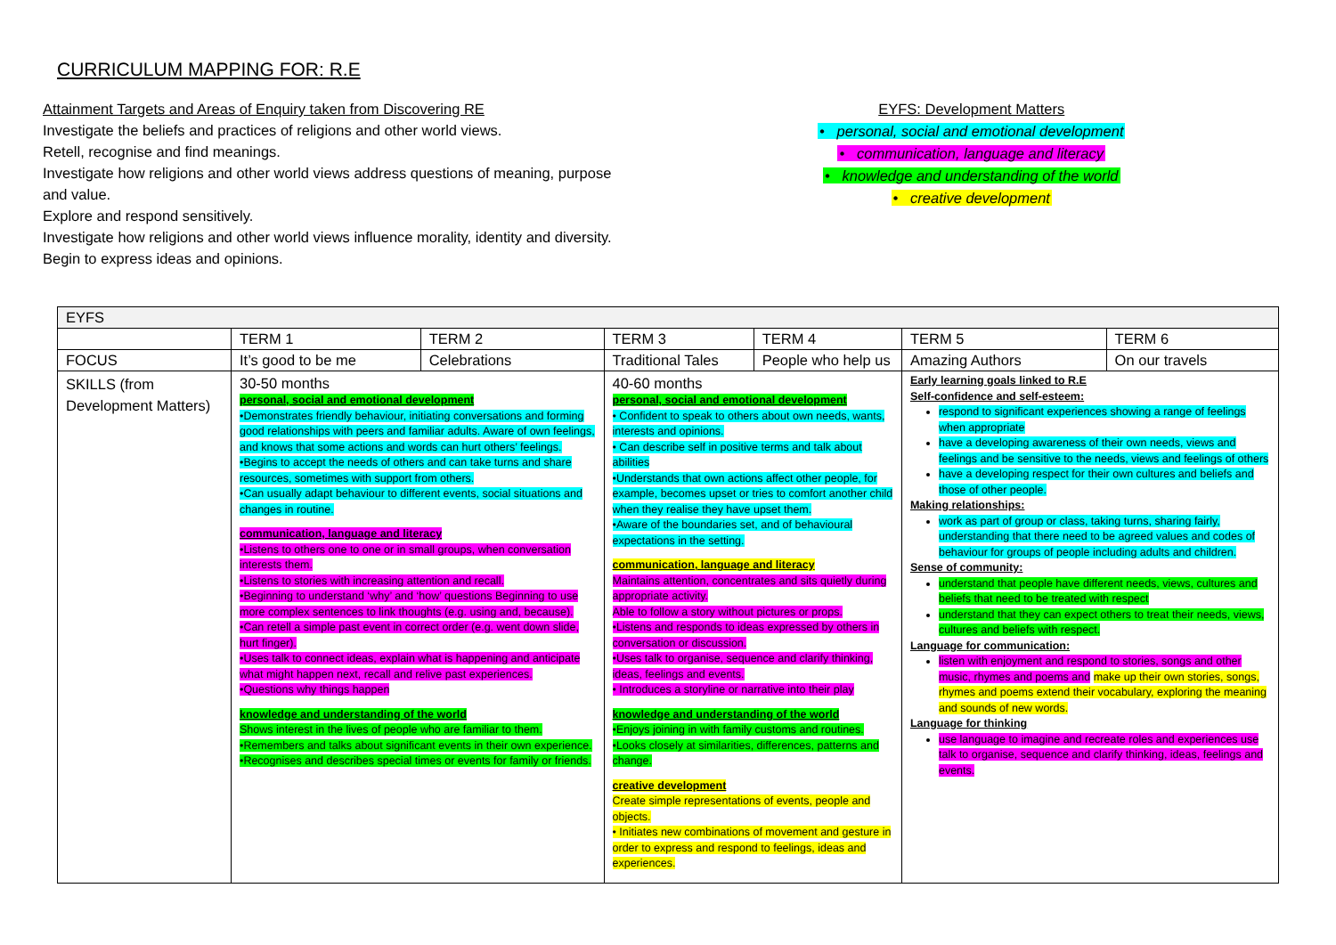CURRICULUM MAPPING FOR: R.E
Attainment Targets and Areas of Enquiry taken from Discovering RE
Investigate the beliefs and practices of religions and other world views.
Retell, recognise and find meanings.
Investigate how religions and other world views address questions of meaning, purpose and value.
Explore and respond sensitively.
Investigate how religions and other world views influence morality, identity and diversity.
Begin to express ideas and opinions.
EYFS: Development Matters
• personal, social and emotional development
• communication, language and literacy
• knowledge and understanding of the world
• creative development
| EYFS | | | | | | |
| | TERM 1 | TERM 2 | TERM 3 | TERM 4 | TERM 5 | TERM 6 |
| FOCUS | It’s good to be me | Celebrations | Traditional Tales | People who help us | Amazing Authors | On our travels |
| SKILLS (from Development Matters) | 30-50 months personal, social and emotional development •Demonstrates friendly behaviour, initiating conversations and forming good relationships with peers and familiar adults. Aware of own feelings, and knows that some actions and words can hurt others’ feelings. •Begins to accept the needs of others and can take turns and share resources, sometimes with support from others. •Can usually adapt behaviour to different events, social situations and changes in routine. communication, language and literacy •Listens to others one to one or in small groups, when conversation interests them. •Listens to stories with increasing attention and recall. •Beginning to understand ‘why’ and ‘how’ questions Beginning to use more complex sentences to link thoughts (e.g. using and, because). •Can retell a simple past event in correct order (e.g. went down slide, hurt finger). •Uses talk to connect ideas, explain what is happening and anticipate what might happen next, recall and relive past experiences. •Questions why things happen knowledge and understanding of the world Shows interest in the lives of people who are familiar to them. •Remembers and talks about significant events in their own experience. •Recognises and describes special times or events for family or friends. | | 40-60 months personal, social and emotional development • Confident to speak to others about own needs, wants, interests and opinions. • Can describe self in positive terms and talk about abilities •Understands that own actions affect other people, for example, becomes upset or tries to comfort another child when they realise they have upset them. •Aware of the boundaries set, and of behavioural expectations in the setting. communication, language and literacy Maintains attention, concentrates and sits quietly during appropriate activity. Able to follow a story without pictures or props. •Listens and responds to ideas expressed by others in conversation or discussion. •Uses talk to organise, sequence and clarify thinking, ideas, feelings and events. • Introduces a storyline or narrative into their play knowledge and understanding of the world •Enjoys joining in with family customs and routines. •Looks closely at similarities, differences, patterns and change. creative development Create simple representations of events, people and objects. • Initiates new combinations of movement and gesture in order to express and respond to feelings, ideas and experiences. | | Early learning goals linked to R.E Self-confidence and self-esteem: respond to significant experiences showing a range of feelings when appropriate have a developing awareness of their own needs, views and feelings and be sensitive to the needs, views and feelings of others have a developing respect for their own cultures and beliefs and those of other people. Making relationships: work as part of group or class, taking turns, sharing fairly, understanding that there need to be agreed values and codes of behaviour for groups of people including adults and children. Sense of community: understand that people have different needs, views, cultures and beliefs that need to be treated with respect understand that they can expect others to treat their needs, views, cultures and beliefs with respect. Language for communication: listen with enjoyment and respond to stories, songs and other music, rhymes and poems and make up their own stories, songs, rhymes and poems extend their vocabulary, exploring the meaning and sounds of new words. Language for thinking use language to imagine and recreate roles and experiences use talk to organise, sequence and clarify thinking, ideas, feelings and events. | |